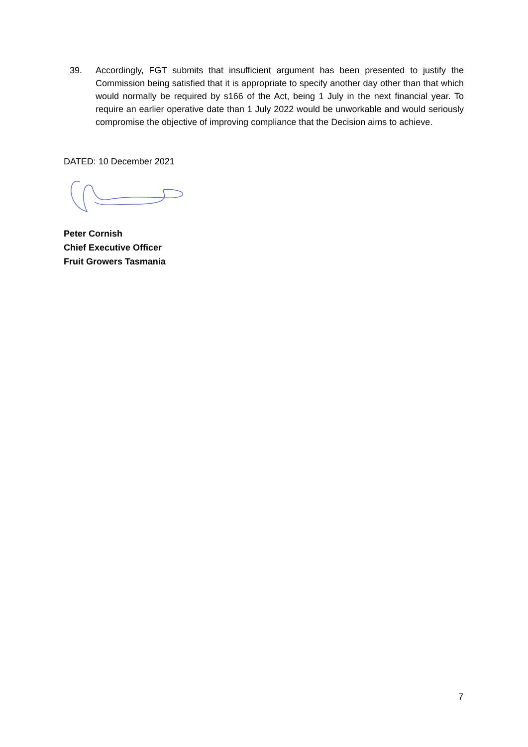39. Accordingly, FGT submits that insufficient argument has been presented to justify the Commission being satisfied that it is appropriate to specify another day other than that which would normally be required by s166 of the Act, being 1 July in the next financial year. To require an earlier operative date than 1 July 2022 would be unworkable and would seriously compromise the objective of improving compliance that the Decision aims to achieve.
DATED: 10 December 2021
Peter Cornish
Chief Executive Officer
Fruit Growers Tasmania
7